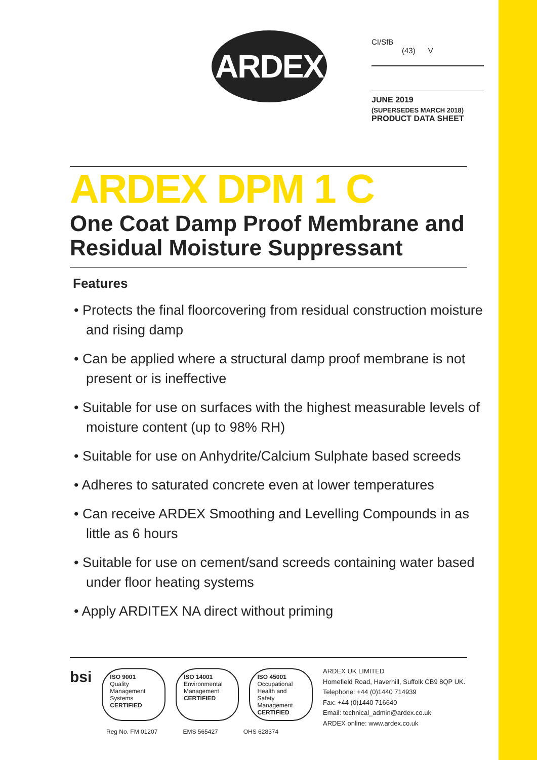ARDEX
CI/SfB
(43) V
JUNE 2019
(SUPERSEDES MARCH 2018)
PRODUCT DATA SHEET
ARDEX DPM 1 C
One Coat Damp Proof Membrane and Residual Moisture Suppressant
Features
• Protects the final floorcovering from residual construction moisture and rising damp
• Can be applied where a structural damp proof membrane is not present or is ineffective
• Suitable for use on surfaces with the highest measurable levels of moisture content (up to 98% RH)
• Suitable for use on Anhydrite/Calcium Sulphate based screeds
• Adheres to saturated concrete even at lower temperatures
• Can receive ARDEX Smoothing and Levelling Compounds in as little as 6 hours
• Suitable for use on cement/sand screeds containing water based under floor heating systems
• Apply ARDITEX NA direct without priming
bsi
ISO 9001
Quality Management Systems
CERTIFIED
ISO 14001
Environmental Management
CERTIFIED
ISO 45001
Occupational Health and Safety Management
CERTIFIED
Reg No. FM 01207 EMS 565427 OHS 628374
ARDEX UK LIMITED
Homefield Road, Haverhill, Suffolk CB9 8QP UK.
Telephone: +44 (0)1440 714939
Fax: +44 (0)1440 716640
Email: technical_admin@ardex.co.uk
ARDEX online: www.ardex.co.uk